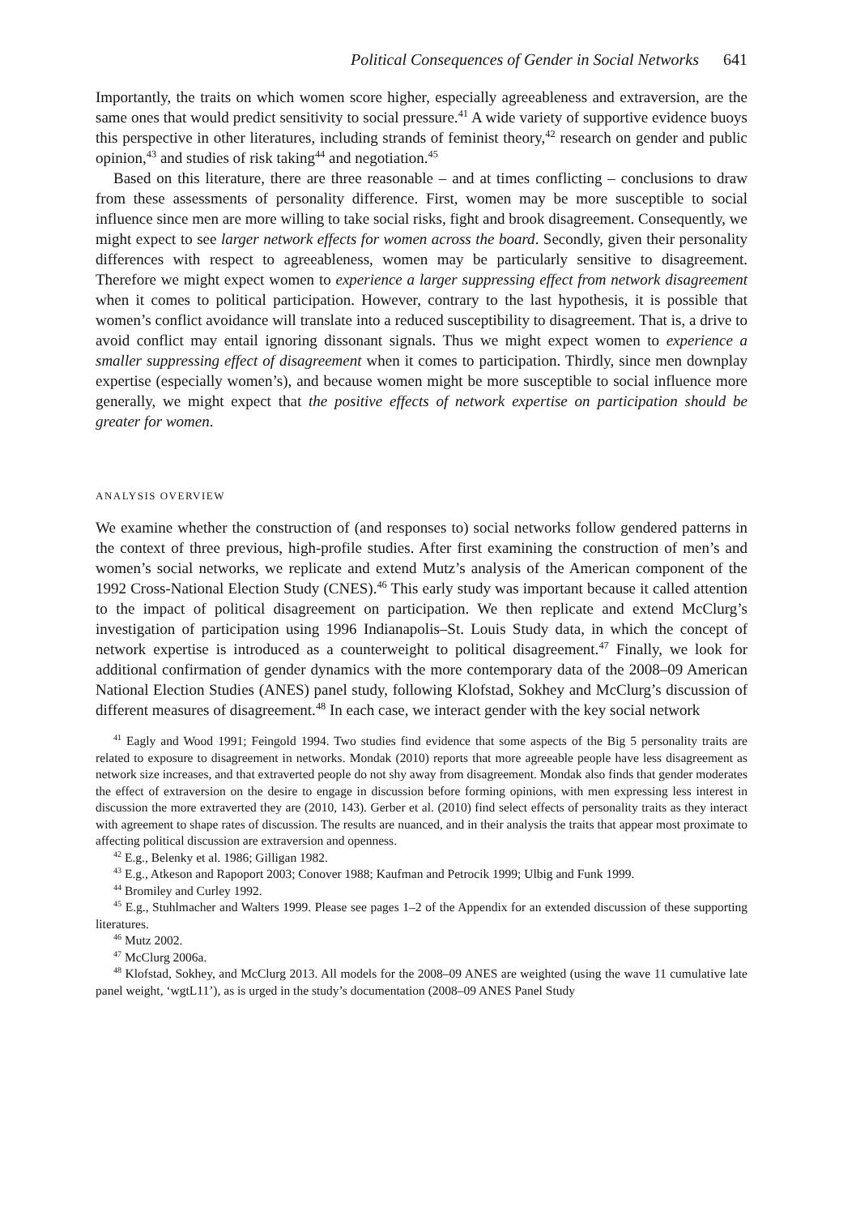Political Consequences of Gender in Social Networks 641
Importantly, the traits on which women score higher, especially agreeableness and extraversion, are the same ones that would predict sensitivity to social pressure.<sup>41</sup> A wide variety of supportive evidence buoys this perspective in other literatures, including strands of feminist theory,<sup>42</sup> research on gender and public opinion,<sup>43</sup> and studies of risk taking<sup>44</sup> and negotiation.<sup>45</sup>
Based on this literature, there are three reasonable – and at times conflicting – conclusions to draw from these assessments of personality difference. First, women may be more susceptible to social influence since men are more willing to take social risks, fight and brook disagreement. Consequently, we might expect to see larger network effects for women across the board. Secondly, given their personality differences with respect to agreeableness, women may be particularly sensitive to disagreement. Therefore we might expect women to experience a larger suppressing effect from network disagreement when it comes to political participation. However, contrary to the last hypothesis, it is possible that women’s conflict avoidance will translate into a reduced susceptibility to disagreement. That is, a drive to avoid conflict may entail ignoring dissonant signals. Thus we might expect women to experience a smaller suppressing effect of disagreement when it comes to participation. Thirdly, since men downplay expertise (especially women’s), and because women might be more susceptible to social influence more generally, we might expect that the positive effects of network expertise on participation should be greater for women.
ANALYSIS OVERVIEW
We examine whether the construction of (and responses to) social networks follow gendered patterns in the context of three previous, high-profile studies. After first examining the construction of men’s and women’s social networks, we replicate and extend Mutz’s analysis of the American component of the 1992 Cross-National Election Study (CNES).<sup>46</sup> This early study was important because it called attention to the impact of political disagreement on participation. We then replicate and extend McClurg’s investigation of participation using 1996 Indianapolis–St. Louis Study data, in which the concept of network expertise is introduced as a counterweight to political disagreement.<sup>47</sup> Finally, we look for additional confirmation of gender dynamics with the more contemporary data of the 2008–09 American National Election Studies (ANES) panel study, following Klofstad, Sokhey and McClurg’s discussion of different measures of disagreement.<sup>48</sup> In each case, we interact gender with the key social network
<sup>41</sup> Eagly and Wood 1991; Feingold 1994. Two studies find evidence that some aspects of the Big 5 personality traits are related to exposure to disagreement in networks. Mondak (2010) reports that more agreeable people have less disagreement as network size increases, and that extraverted people do not shy away from disagreement. Mondak also finds that gender moderates the effect of extraversion on the desire to engage in discussion before forming opinions, with men expressing less interest in discussion the more extraverted they are (2010, 143). Gerber et al. (2010) find select effects of personality traits as they interact with agreement to shape rates of discussion. The results are nuanced, and in their analysis the traits that appear most proximate to affecting political discussion are extraversion and openness.
<sup>42</sup> E.g., Belenky et al. 1986; Gilligan 1982.
<sup>43</sup> E.g., Atkeson and Rapoport 2003; Conover 1988; Kaufman and Petrocik 1999; Ulbig and Funk 1999.
<sup>44</sup> Bromiley and Curley 1992.
<sup>45</sup> E.g., Stuhlmacher and Walters 1999. Please see pages 1–2 of the Appendix for an extended discussion of these supporting literatures.
<sup>46</sup> Mutz 2002.
<sup>47</sup> McClurg 2006a.
<sup>48</sup> Klofstad, Sokhey, and McClurg 2013. All models for the 2008–09 ANES are weighted (using the wave 11 cumulative late panel weight, ‘wgtL11’), as is urged in the study’s documentation (2008–09 ANES Panel Study